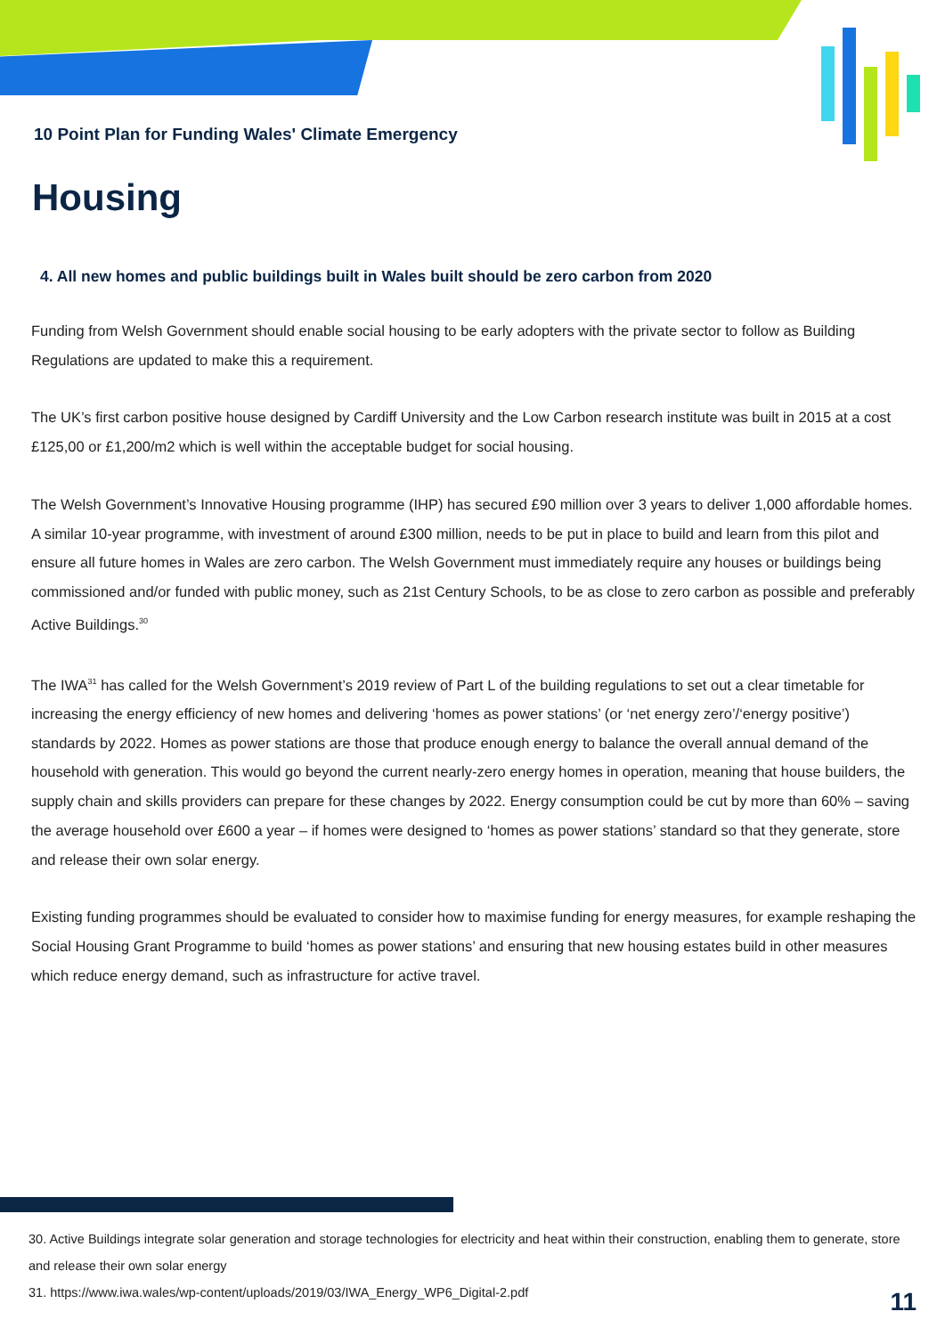10 Point Plan for Funding Wales' Climate Emergency
Housing
4. All new homes and public buildings built in Wales built should be zero carbon from 2020
Funding from Welsh Government should enable social housing to be early adopters with the private sector to follow as Building Regulations are updated to make this a requirement.
The UK’s first carbon positive house designed by Cardiff University and the Low Carbon research institute was built in 2015 at a cost £125,00 or £1,200/m2 which is well within the acceptable budget for social housing.
The Welsh Government’s Innovative Housing programme (IHP) has secured £90 million over 3 years to deliver 1,000 affordable homes. A similar 10-year programme, with investment of around £300 million, needs to be put in place to build and learn from this pilot and ensure all future homes in Wales are zero carbon. The Welsh Government must immediately require any houses or buildings being commissioned and/or funded with public money, such as 21st Century Schools, to be as close to zero carbon as possible and preferably Active Buildings.<sup>30</sup>
The IWA<sup>31</sup> has called for the Welsh Government’s 2019 review of Part L of the building regulations to set out a clear timetable for increasing the energy efficiency of new homes and delivering ‘homes as power stations’ (or ‘net energy zero’/‘energy positive’) standards by 2022. Homes as power stations are those that produce enough energy to balance the overall annual demand of the household with generation. This would go beyond the current nearly-zero energy homes in operation, meaning that house builders, the supply chain and skills providers can prepare for these changes by 2022. Energy consumption could be cut by more than 60% – saving the average household over £600 a year – if homes were designed to ‘homes as power stations’ standard so that they generate, store and release their own solar energy.
Existing funding programmes should be evaluated to consider how to maximise funding for energy measures, for example reshaping the Social Housing Grant Programme to build ‘homes as power stations’ and ensuring that new housing estates build in other measures which reduce energy demand, such as infrastructure for active travel.
30. Active Buildings integrate solar generation and storage technologies for electricity and heat within their construction, enabling them to generate, store and release their own solar energy
31. https://www.iwa.wales/wp-content/uploads/2019/03/IWA_Energy_WP6_Digital-2.pdf
11